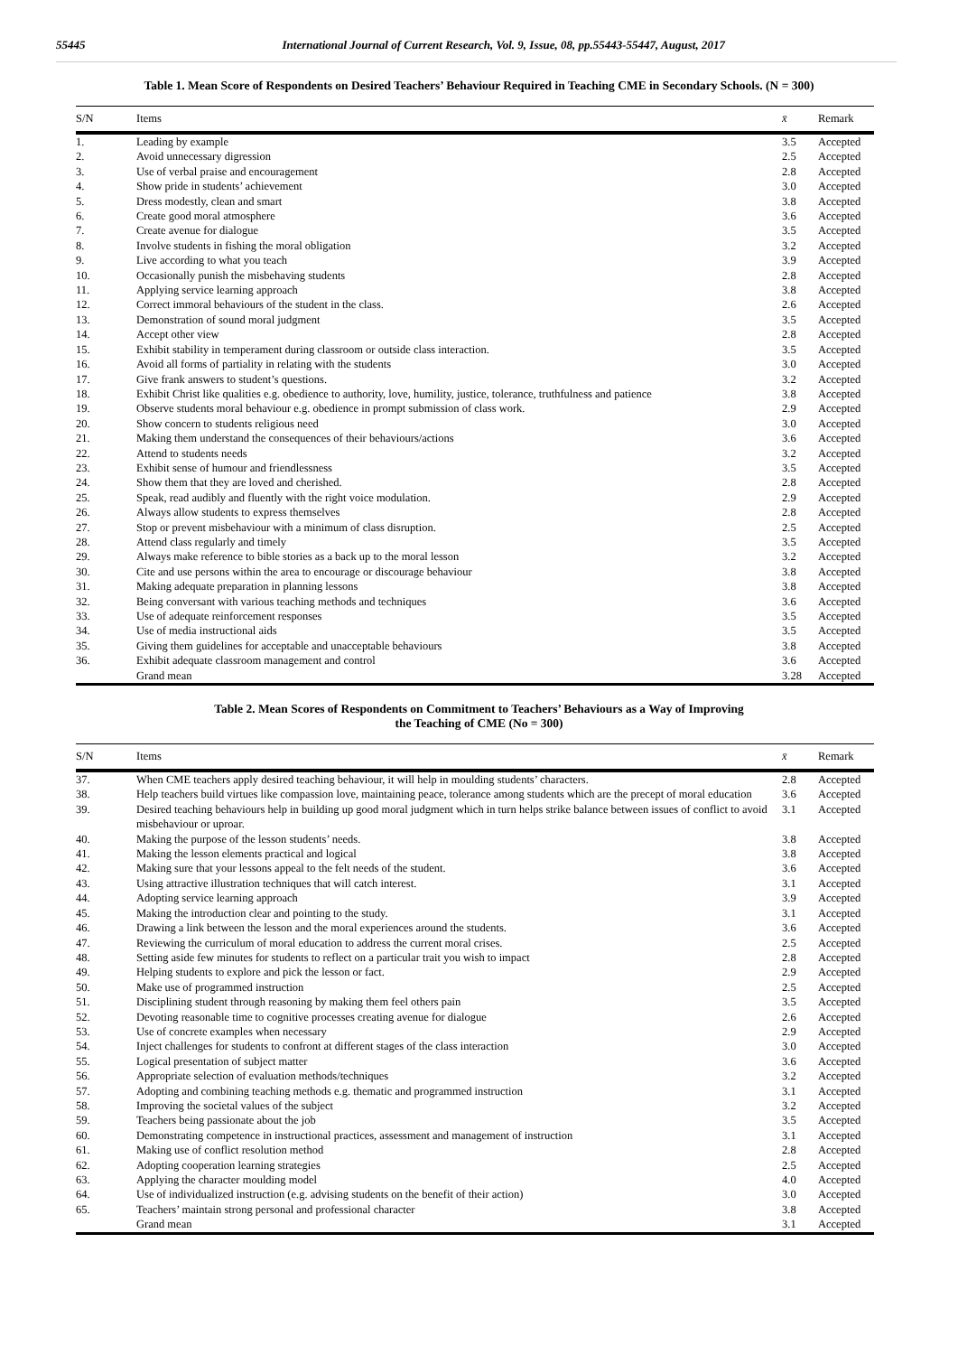55445 International Journal of Current Research, Vol. 9, Issue, 08, pp.55443-55447, August, 2017
Table 1. Mean Score of Respondents on Desired Teachers’ Behaviour Required in Teaching CME in Secondary Schools. (N = 300)
| S/N | Items | x̄ | Remark |
| --- | --- | --- | --- |
| 1. | Leading by example | 3.5 | Accepted |
| 2. | Avoid unnecessary digression | 2.5 | Accepted |
| 3. | Use of verbal praise and encouragement | 2.8 | Accepted |
| 4. | Show pride in students’ achievement | 3.0 | Accepted |
| 5. | Dress modestly, clean and smart | 3.8 | Accepted |
| 6. | Create good moral atmosphere | 3.6 | Accepted |
| 7. | Create avenue for dialogue | 3.5 | Accepted |
| 8. | Involve students in fishing the moral obligation | 3.2 | Accepted |
| 9. | Live according to what you teach | 3.9 | Accepted |
| 10. | Occasionally punish the misbehaving students | 2.8 | Accepted |
| 11. | Applying service learning approach | 3.8 | Accepted |
| 12. | Correct immoral behaviours of the student in the class. | 2.6 | Accepted |
| 13. | Demonstration of sound moral judgment | 3.5 | Accepted |
| 14. | Accept other view | 2.8 | Accepted |
| 15. | Exhibit stability in temperament during classroom or outside class interaction. | 3.5 | Accepted |
| 16. | Avoid all forms of partiality in relating with the students | 3.0 | Accepted |
| 17. | Give frank answers to student’s questions. | 3.2 | Accepted |
| 18. | Exhibit Christ like qualities e.g. obedience to authority, love, humility, justice, tolerance, truthfulness and patience | 3.8 | Accepted |
| 19. | Observe students moral behaviour e.g. obedience in prompt submission of class work. | 2.9 | Accepted |
| 20. | Show concern to students religious need | 3.0 | Accepted |
| 21. | Making them understand the consequences of their behaviours/actions | 3.6 | Accepted |
| 22. | Attend to students needs | 3.2 | Accepted |
| 23. | Exhibit sense of humour and friendlessness | 3.5 | Accepted |
| 24. | Show them that they are loved and cherished. | 2.8 | Accepted |
| 25. | Speak, read audibly and fluently with the right voice modulation. | 2.9 | Accepted |
| 26. | Always allow students to express themselves | 2.8 | Accepted |
| 27. | Stop or prevent misbehaviour with a minimum of class disruption. | 2.5 | Accepted |
| 28. | Attend class regularly and timely | 3.5 | Accepted |
| 29. | Always make reference to bible stories as a back up to the moral lesson | 3.2 | Accepted |
| 30. | Cite and use persons within the area to encourage or discourage behaviour | 3.8 | Accepted |
| 31. | Making adequate preparation in planning lessons | 3.8 | Accepted |
| 32. | Being conversant with various teaching methods and techniques | 3.6 | Accepted |
| 33. | Use of adequate reinforcement responses | 3.5 | Accepted |
| 34. | Use of media instructional aids | 3.5 | Accepted |
| 35. | Giving them guidelines for acceptable and unacceptable behaviours | 3.8 | Accepted |
| 36. | Exhibit adequate classroom management and control | 3.6 | Accepted |
| | Grand mean | 3.28 | Accepted |
Table 2. Mean Scores of Respondents on Commitment to Teachers’ Behaviours as a Way of Improving
the Teaching of CME (No = 300)
| S/N | Items | x̄ | Remark |
| --- | --- | --- | --- |
| 37. | When CME teachers apply desired teaching behaviour, it will help in moulding students’ characters. | 2.8 | Accepted |
| 38. | Help teachers build virtues like compassion love, maintaining peace, tolerance among students which are the precept of moral education | 3.6 | Accepted |
| 39. | Desired teaching behaviours help in building up good moral judgment which in turn helps strike balance between issues of conflict to avoid misbehaviour or uproar. | 3.1 | Accepted |
| 40. | Making the purpose of the lesson students’ needs. | 3.8 | Accepted |
| 41. | Making the lesson elements practical and logical | 3.8 | Accepted |
| 42. | Making sure that your lessons appeal to the felt needs of the student. | 3.6 | Accepted |
| 43. | Using attractive illustration techniques that will catch interest. | 3.1 | Accepted |
| 44. | Adopting service learning approach | 3.9 | Accepted |
| 45. | Making the introduction clear and pointing to the study. | 3.1 | Accepted |
| 46. | Drawing a link between the lesson and the moral experiences around the students. | 3.6 | Accepted |
| 47. | Reviewing the curriculum of moral education to address the current moral crises. | 2.5 | Accepted |
| 48. | Setting aside few minutes for students to reflect on a particular trait you wish to impact | 2.8 | Accepted |
| 49. | Helping students to explore and pick the lesson or fact. | 2.9 | Accepted |
| 50. | Make use of programmed instruction | 2.5 | Accepted |
| 51. | Disciplining student through reasoning by making them feel others pain | 3.5 | Accepted |
| 52. | Devoting reasonable time to cognitive processes creating avenue for dialogue | 2.6 | Accepted |
| 53. | Use of concrete examples when necessary | 2.9 | Accepted |
| 54. | Inject challenges for students to confront at different stages of the class interaction | 3.0 | Accepted |
| 55. | Logical presentation of subject matter | 3.6 | Accepted |
| 56. | Appropriate selection of evaluation methods/techniques | 3.2 | Accepted |
| 57. | Adopting and combining teaching methods e.g. thematic and programmed instruction | 3.1 | Accepted |
| 58. | Improving the societal values of the subject | 3.2 | Accepted |
| 59. | Teachers being passionate about the job | 3.5 | Accepted |
| 60. | Demonstrating competence in instructional practices, assessment and management of instruction | 3.1 | Accepted |
| 61. | Making use of conflict resolution method | 2.8 | Accepted |
| 62. | Adopting cooperation learning strategies | 2.5 | Accepted |
| 63. | Applying the character moulding model | 4.0 | Accepted |
| 64. | Use of individualized instruction (e.g. advising students on the benefit of their action) | 3.0 | Accepted |
| 65. | Teachers’ maintain strong personal and professional character | 3.8 | Accepted |
| | Grand mean | 3.1 | Accepted |